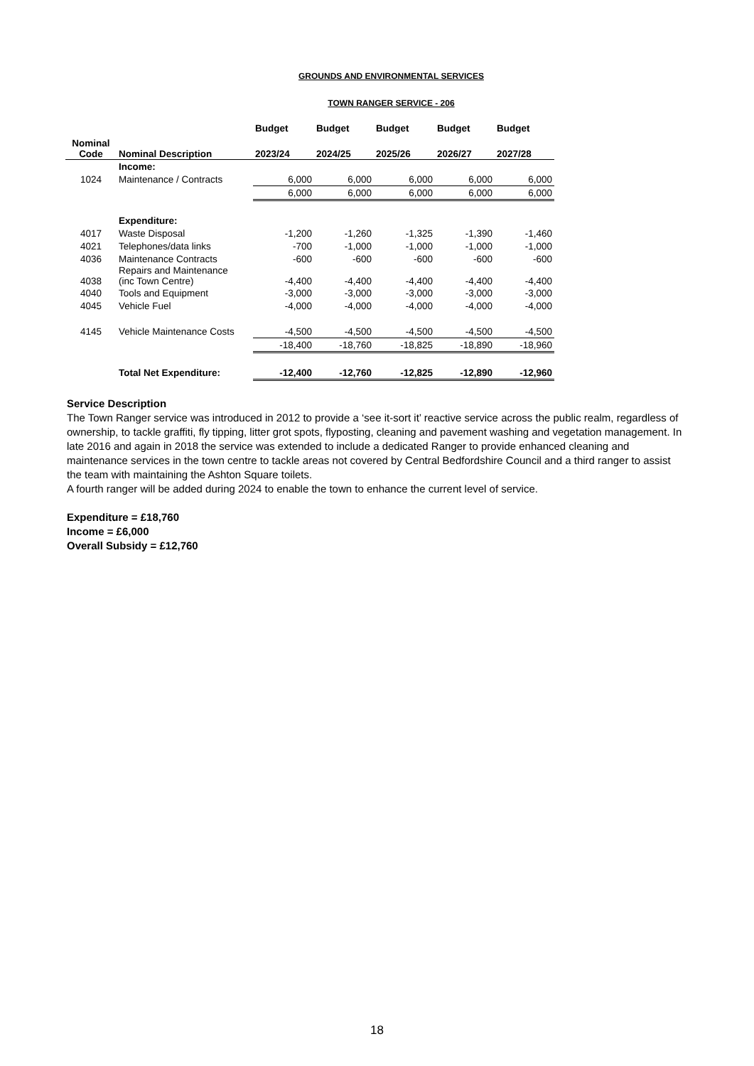GROUNDS AND ENVIRONMENTAL SERVICES
TOWN RANGER SERVICE - 206
| | | Budget | Budget | Budget | Budget | Budget |
| --- | --- | --- | --- | --- | --- | --- |
| Nominal Code | Nominal Description | 2023/24 | 2024/25 | 2025/26 | 2026/27 | 2027/28 |
| | Income: | | | | | |
| 1024 | Maintenance / Contracts | 6,000 | 6,000 | 6,000 | 6,000 | 6,000 |
| | | 6,000 | 6,000 | 6,000 | 6,000 | 6,000 |
| | Expenditure: | | | | | |
| 4017 | Waste Disposal | -1,200 | -1,260 | -1,325 | -1,390 | -1,460 |
| 4021 | Telephones/data links | -700 | -1,000 | -1,000 | -1,000 | -1,000 |
| 4036 | Maintenance Contracts | -600 | -600 | -600 | -600 | -600 |
| 4038 | Repairs and Maintenance (inc Town Centre) | -4,400 | -4,400 | -4,400 | -4,400 | -4,400 |
| 4040 | Tools and Equipment | -3,000 | -3,000 | -3,000 | -3,000 | -3,000 |
| 4045 | Vehicle Fuel | -4,000 | -4,000 | -4,000 | -4,000 | -4,000 |
| 4145 | Vehicle Maintenance Costs | -4,500 | -4,500 | -4,500 | -4,500 | -4,500 |
| | | -18,400 | -18,760 | -18,825 | -18,890 | -18,960 |
| | Total Net Expenditure: | -12,400 | -12,760 | -12,825 | -12,890 | -12,960 |
Service Description
The Town Ranger service was introduced in 2012 to provide a ‘see it-sort it’ reactive service across the public realm, regardless of ownership, to tackle graffiti, fly tipping, litter grot spots, flyposting, cleaning and pavement washing and vegetation management. In late 2016 and again in 2018 the service was extended to include a dedicated Ranger to provide enhanced cleaning and maintenance services in the town centre to tackle areas not covered by Central Bedfordshire Council and a third ranger to assist the team with maintaining the Ashton Square toilets.
A fourth ranger will be added during 2024 to enable the town to enhance the current level of service.
Expenditure = £18,760
Income = £6,000
Overall Subsidy = £12,760
18